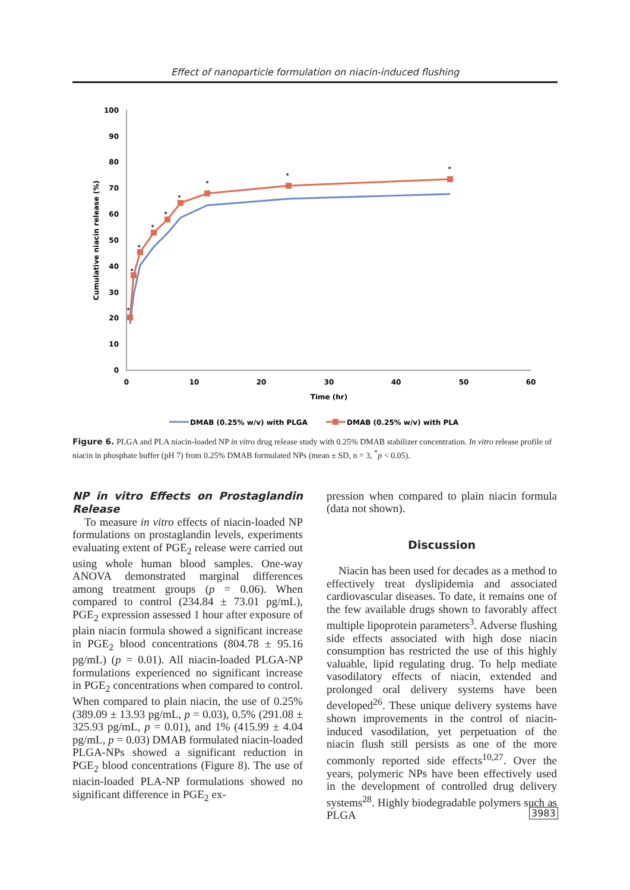Effect of nanoparticle formulation on niacin-induced flushing
0
10
20
30
40
50
60
70
80
90
100
0
10
20
30
40
50
60
Time (hr)
Cumulative niacin release (%)
*
*
*
*
*
*
*
*
*
DMAB (0.25% w/v) with PLGA
DMAB (0.25% w/v) with PLA
Figure 6. PLGA and PLA niacin-loaded NP in vitro drug release study with 0.25% DMAB stabilizer concentration. In vitro release profile of niacin in phosphate buffer (pH 7) from 0.25% DMAB formulated NPs (mean ± SD, n = 3, <sup>*</sup>p < 0.05).
NP in vitro Effects on Prostaglandin Release
To measure in vitro effects of niacin-loaded NP formulations on prostaglandin levels, experiments evaluating extent of PGE<sub>2</sub> release were carried out using whole human blood samples. One-way ANOVA demonstrated marginal differences among treatment groups (p = 0.06). When compared to control (234.84 ± 73.01 pg/mL), PGE<sub>2</sub> expression assessed 1 hour after exposure of plain niacin formula showed a significant increase in PGE<sub>2</sub> blood concentrations (804.78 ± 95.16 pg/mL) (p = 0.01). All niacin-loaded PLGA-NP formulations experienced no significant increase in PGE<sub>2</sub> concentrations when compared to control. When compared to plain niacin, the use of 0.25% (389.09 ± 13.93 pg/mL, p = 0.03), 0.5% (291.08 ± 325.93 pg/mL, p = 0.01), and 1% (415.99 ± 4.04 pg/mL, p = 0.03) DMAB formulated niacin-loaded PLGA-NPs showed a significant reduction in PGE<sub>2</sub> blood concentrations (Figure 8). The use of niacin-loaded PLA-NP formulations showed no significant difference in PGE<sub>2</sub> ex-
pression when compared to plain niacin formula (data not shown).
Discussion
Niacin has been used for decades as a method to effectively treat dyslipidemia and associated cardiovascular diseases. To date, it remains one of the few available drugs shown to favorably affect multiple lipoprotein parameters<sup>3</sup>. Adverse flushing side effects associated with high dose niacin consumption has restricted the use of this highly valuable, lipid regulating drug. To help mediate vasodilatory effects of niacin, extended and prolonged oral delivery systems have been developed<sup>26</sup>. These unique delivery systems have shown improvements in the control of niacin-induced vasodilation, yet perpetuation of the niacin flush still persists as one of the more commonly reported side effects<sup>10,27</sup>. Over the years, polymeric NPs have been effectively used in the development of controlled drug delivery systems<sup>28</sup>. Highly biodegradable polymers such as PLGA
3983